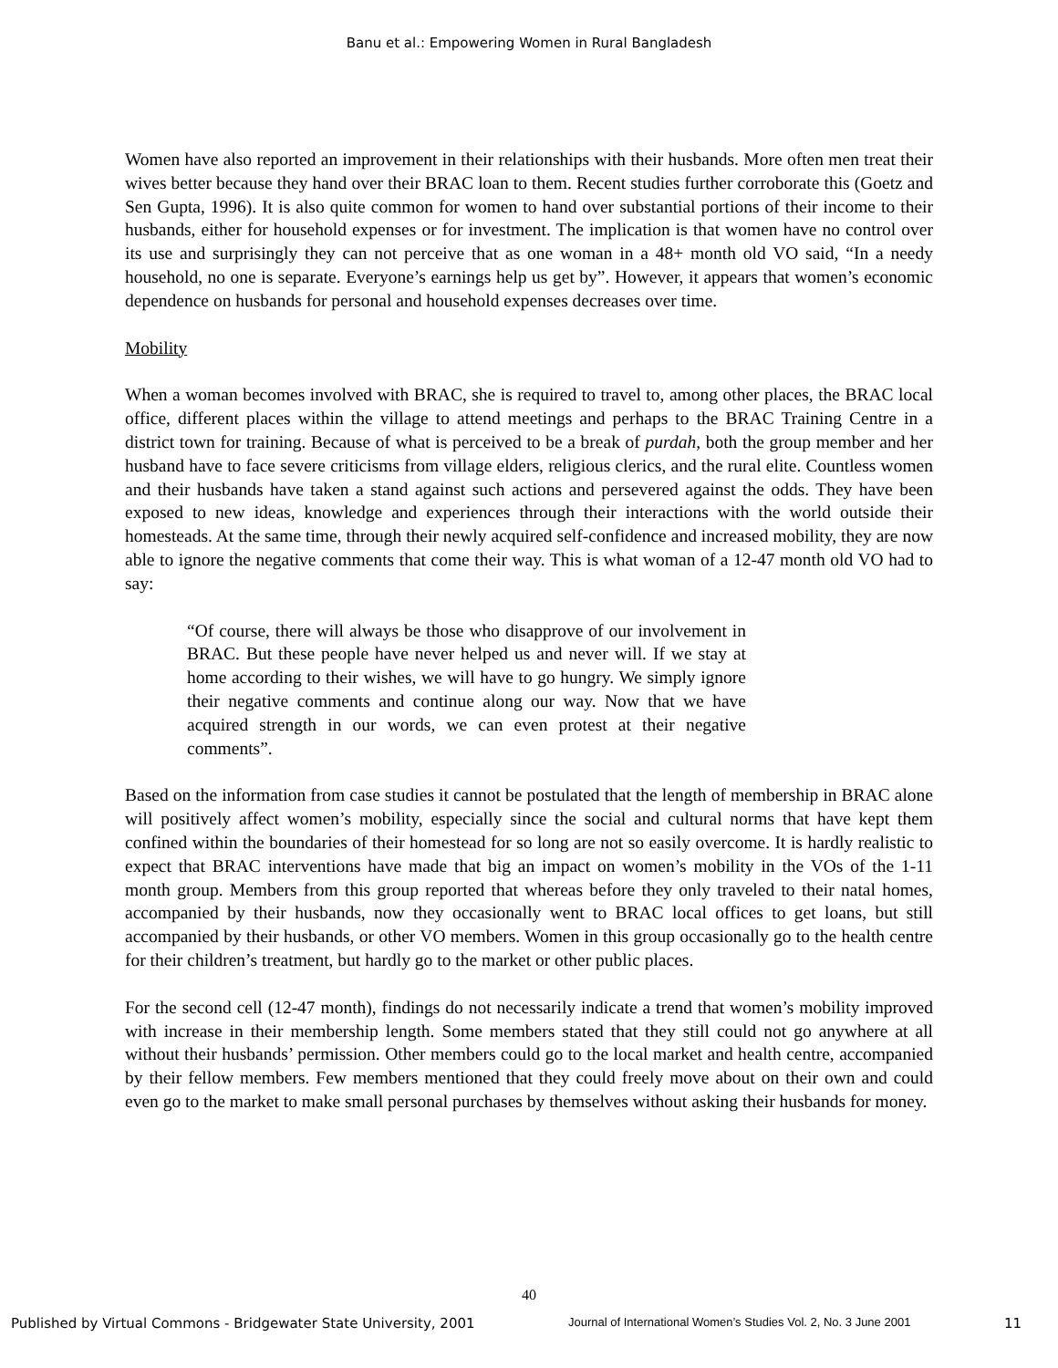Banu et al.: Empowering Women in Rural Bangladesh
Women have also reported an improvement in their relationships with their husbands. More often men treat their wives better because they hand over their BRAC loan to them. Recent studies further corroborate this (Goetz and Sen Gupta, 1996). It is also quite common for women to hand over substantial portions of their income to their husbands, either for household expenses or for investment. The implication is that women have no control over its use and surprisingly they can not perceive that as one woman in a 48+ month old VO said, “In a needy household, no one is separate. Everyone’s earnings help us get by”. However, it appears that women’s economic dependence on husbands for personal and household expenses decreases over time.
Mobility
When a woman becomes involved with BRAC, she is required to travel to, among other places, the BRAC local office, different places within the village to attend meetings and perhaps to the BRAC Training Centre in a district town for training. Because of what is perceived to be a break of purdah, both the group member and her husband have to face severe criticisms from village elders, religious clerics, and the rural elite. Countless women and their husbands have taken a stand against such actions and persevered against the odds. They have been exposed to new ideas, knowledge and experiences through their interactions with the world outside their homesteads. At the same time, through their newly acquired self-confidence and increased mobility, they are now able to ignore the negative comments that come their way. This is what woman of a 12-47 month old VO had to say:
“Of course, there will always be those who disapprove of our involvement in BRAC. But these people have never helped us and never will. If we stay at home according to their wishes, we will have to go hungry. We simply ignore their negative comments and continue along our way. Now that we have acquired strength in our words, we can even protest at their negative comments”.
Based on the information from case studies it cannot be postulated that the length of membership in BRAC alone will positively affect women’s mobility, especially since the social and cultural norms that have kept them confined within the boundaries of their homestead for so long are not so easily overcome. It is hardly realistic to expect that BRAC interventions have made that big an impact on women’s mobility in the VOs of the 1-11 month group. Members from this group reported that whereas before they only traveled to their natal homes, accompanied by their husbands, now they occasionally went to BRAC local offices to get loans, but still accompanied by their husbands, or other VO members. Women in this group occasionally go to the health centre for their children’s treatment, but hardly go to the market or other public places.
For the second cell (12-47 month), findings do not necessarily indicate a trend that women’s mobility improved with increase in their membership length. Some members stated that they still could not go anywhere at all without their husbands’ permission. Other members could go to the local market and health centre, accompanied by their fellow members. Few members mentioned that they could freely move about on their own and could even go to the market to make small personal purchases by themselves without asking their husbands for money.
40
Published by Virtual Commons - Bridgewater State University, 2001 Journal of International Women’s Studies Vol. 2, No. 3 June 2001 11